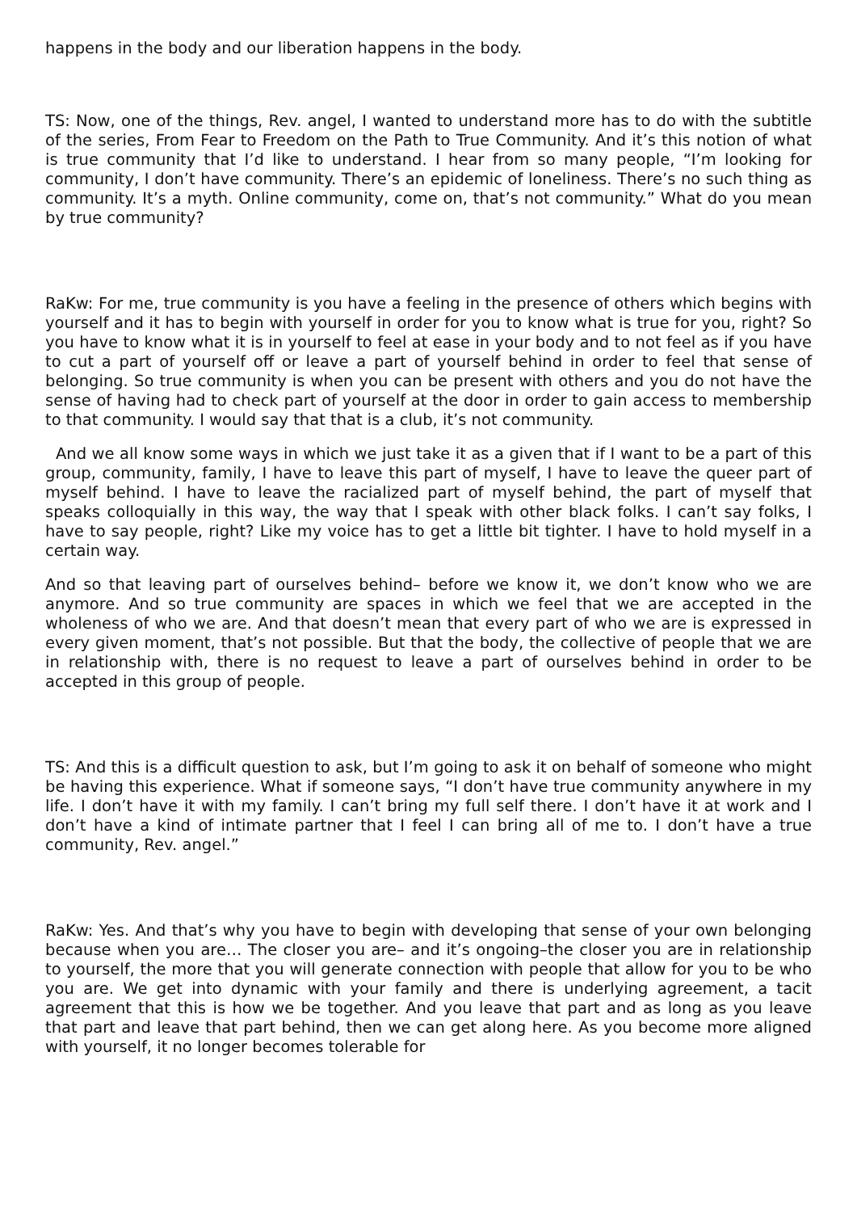happens in the body and our liberation happens in the body.
TS: Now, one of the things, Rev. angel, I wanted to understand more has to do with the subtitle of the series, From Fear to Freedom on the Path to True Community. And it’s this notion of what is true community that I’d like to understand. I hear from so many people, “I’m looking for community, I don’t have community. There’s an epidemic of loneliness. There’s no such thing as community. It’s a myth. Online community, come on, that’s not community.” What do you mean by true community?
RaKw: For me, true community is you have a feeling in the presence of others which begins with yourself and it has to begin with yourself in order for you to know what is true for you, right? So you have to know what it is in yourself to feel at ease in your body and to not feel as if you have to cut a part of yourself off or leave a part of yourself behind in order to feel that sense of belonging. So true community is when you can be present with others and you do not have the sense of having had to check part of yourself at the door in order to gain access to membership to that community. I would say that that is a club, it’s not community.
And we all know some ways in which we just take it as a given that if I want to be a part of this group, community, family, I have to leave this part of myself, I have to leave the queer part of myself behind. I have to leave the racialized part of myself behind, the part of myself that speaks colloquially in this way, the way that I speak with other black folks. I can’t say folks, I have to say people, right? Like my voice has to get a little bit tighter. I have to hold myself in a certain way.
And so that leaving part of ourselves behind– before we know it, we don’t know who we are anymore. And so true community are spaces in which we feel that we are accepted in the wholeness of who we are. And that doesn’t mean that every part of who we are is expressed in every given moment, that’s not possible. But that the body, the collective of people that we are in relationship with, there is no request to leave a part of ourselves behind in order to be accepted in this group of people.
TS: And this is a difficult question to ask, but I’m going to ask it on behalf of someone who might be having this experience. What if someone says, “I don’t have true community anywhere in my life. I don’t have it with my family. I can’t bring my full self there. I don’t have it at work and I don’t have a kind of intimate partner that I feel I can bring all of me to. I don’t have a true community, Rev. angel.”
RaKw: Yes. And that’s why you have to begin with developing that sense of your own belonging because when you are… The closer you are– and it’s ongoing–the closer you are in relationship to yourself, the more that you will generate connection with people that allow for you to be who you are. We get into dynamic with your family and there is underlying agreement, a tacit agreement that this is how we be together. And you leave that part and as long as you leave that part and leave that part behind, then we can get along here. As you become more aligned with yourself, it no longer becomes tolerable for